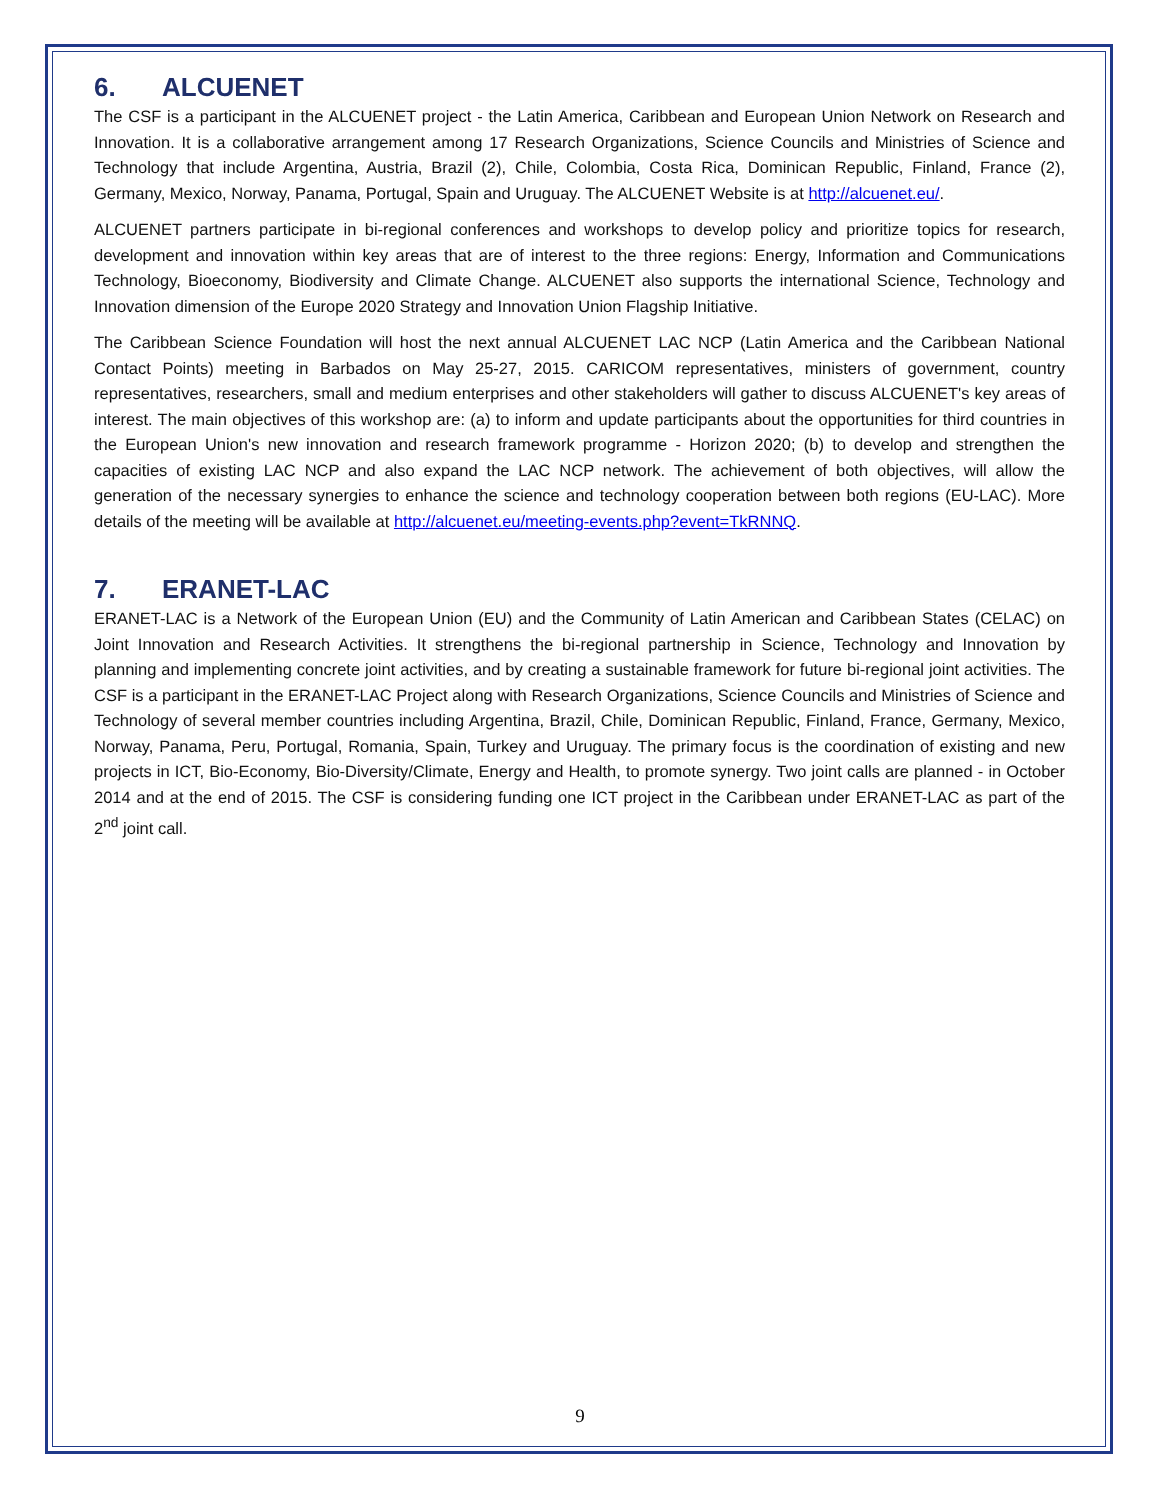6. ALCUENET
The CSF is a participant in the ALCUENET project - the Latin America, Caribbean and European Union Network on Research and Innovation. It is a collaborative arrangement among 17 Research Organizations, Science Councils and Ministries of Science and Technology that include Argentina, Austria, Brazil (2), Chile, Colombia, Costa Rica, Dominican Republic, Finland, France (2), Germany, Mexico, Norway, Panama, Portugal, Spain and Uruguay. The ALCUENET Website is at http://alcuenet.eu/.
ALCUENET partners participate in bi-regional conferences and workshops to develop policy and prioritize topics for research, development and innovation within key areas that are of interest to the three regions: Energy, Information and Communications Technology, Bioeconomy, Biodiversity and Climate Change. ALCUENET also supports the international Science, Technology and Innovation dimension of the Europe 2020 Strategy and Innovation Union Flagship Initiative.
The Caribbean Science Foundation will host the next annual ALCUENET LAC NCP (Latin America and the Caribbean National Contact Points) meeting in Barbados on May 25-27, 2015. CARICOM representatives, ministers of government, country representatives, researchers, small and medium enterprises and other stakeholders will gather to discuss ALCUENET's key areas of interest. The main objectives of this workshop are: (a) to inform and update participants about the opportunities for third countries in the European Union's new innovation and research framework programme - Horizon 2020; (b) to develop and strengthen the capacities of existing LAC NCP and also expand the LAC NCP network. The achievement of both objectives, will allow the generation of the necessary synergies to enhance the science and technology cooperation between both regions (EU-LAC). More details of the meeting will be available at http://alcuenet.eu/meeting-events.php?event=TkRNNQ.
7. ERANET-LAC
ERANET-LAC is a Network of the European Union (EU) and the Community of Latin American and Caribbean States (CELAC) on Joint Innovation and Research Activities. It strengthens the bi-regional partnership in Science, Technology and Innovation by planning and implementing concrete joint activities, and by creating a sustainable framework for future bi-regional joint activities. The CSF is a participant in the ERANET-LAC Project along with Research Organizations, Science Councils and Ministries of Science and Technology of several member countries including Argentina, Brazil, Chile, Dominican Republic, Finland, France, Germany, Mexico, Norway, Panama, Peru, Portugal, Romania, Spain, Turkey and Uruguay. The primary focus is the coordination of existing and new projects in ICT, Bio-Economy, Bio-Diversity/Climate, Energy and Health, to promote synergy. Two joint calls are planned - in October 2014 and at the end of 2015. The CSF is considering funding one ICT project in the Caribbean under ERANET-LAC as part of the 2<sup>nd</sup> joint call.
9